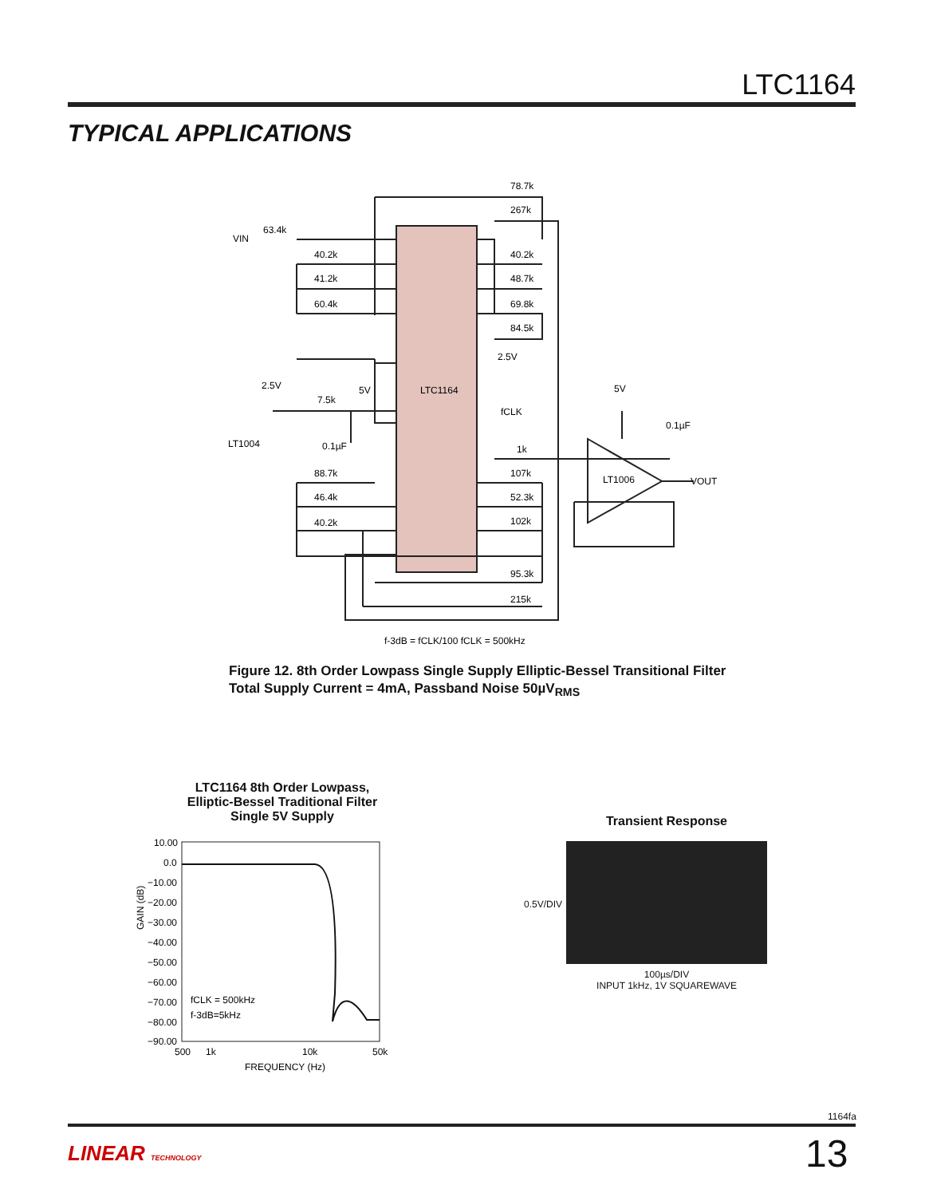LTC1164
TYPICAL APPLICATIONS
LTC1164
78.7k
267k
63.4k
40.2k
41.2k
60.4k
40.2k
48.7k
69.8k
84.5k
VIN
2.5V
2.5V
7.5k
5V
fCLK
LT1004
0.1µF
1k
5V
0.1µF
LT1006
VOUT
88.7k
46.4k
40.2k
107k
52.3k
102k
95.3k
215k
f-3dB = fCLK/100 fCLK = 500kHz
Figure 12. 8th Order Lowpass Single Supply Elliptic-Bessel Transitional Filter
Total Supply Current = 4mA, Passband Noise 50µV<sub>RMS</sub>
LTC1164 8th Order Lowpass,
Elliptic-Bessel Traditional Filter
Single 5V Supply
10.00
0.0
−10.00
−20.00
−30.00
−40.00
−50.00
−60.00
−70.00
−80.00
−90.00
fCLK = 500kHz
f-3dB=5kHz
500
1k
10k
50k
FREQUENCY (Hz)
GAIN (dB)
Transient Response
0.5V/DIV
100µs/DIV
INPUT 1kHz, 1V SQUAREWAVE
1164fa
LINEAR TECHNOLOGY 13